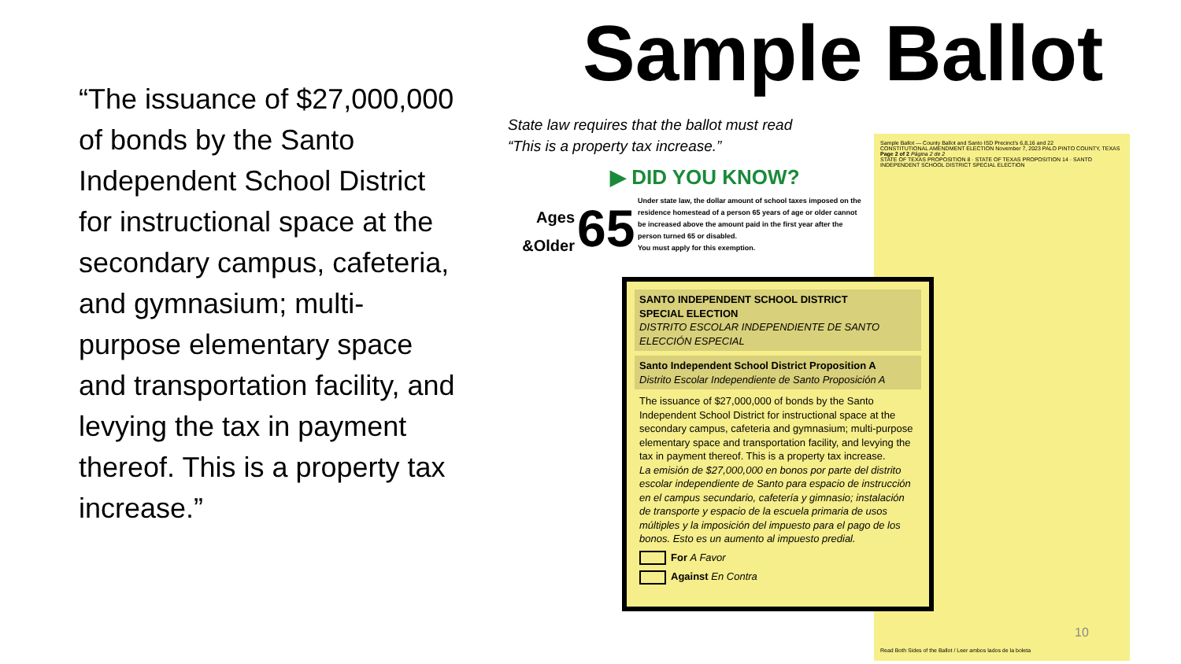“The issuance of $27,000,000 of bonds by the Santo Independent School District for instructional space at the secondary campus, cafeteria, and gymnasium; multi-purpose elementary space and transportation facility, and levying the tax in payment thereof. This is a property tax increase.”
Sample Ballot
State law requires that the ballot must read
“This is a property tax increase.”
▶ DID YOU KNOW?
Ages
&Older
65
Under state law, the dollar amount of school taxes imposed on the residence homestead of a person 65 years of age or older cannot be increased above the amount paid in the first year after the person turned 65 or disabled.
You must apply for this exemption.
Sample Ballot — County Ballot and Santo ISD Precinct’s 6,8,16 and 22
CONSTITUTIONAL AMENDMENT ELECTION November 7, 2023 PALO PINTO COUNTY, TEXAS
Page 2 of 2 Página 2 de 2
STATE OF TEXAS PROPOSITION 8 · STATE OF TEXAS PROPOSITION 14 · SANTO INDEPENDENT SCHOOL DISTRICT SPECIAL ELECTION
Read Both Sides of the Ballot / Leer ambos lados de la boleta
SANTO INDEPENDENT SCHOOL DISTRICT
SPECIAL ELECTION
DISTRITO ESCOLAR INDEPENDIENTE DE SANTO
ELECCIÓN ESPECIAL
Santo Independent School District Proposition A
Distrito Escolar Independiente de Santo Proposición A
The issuance of $27,000,000 of bonds by the Santo Independent School District for instructional space at the secondary campus, cafeteria and gymnasium; multi-purpose elementary space and transportation facility, and levying the tax in payment thereof. This is a property tax increase.
La emisión de $27,000,000 en bonos por parte del distrito escolar independiente de Santo para espacio de instrucción en el campus secundario, cafetería y gimnasio; instalación de transporte y espacio de la escuela primaria de usos múltiples y la imposición del impuesto para el pago de los bonos. Esto es un aumento al impuesto predial.
For A Favor
Against En Contra
10